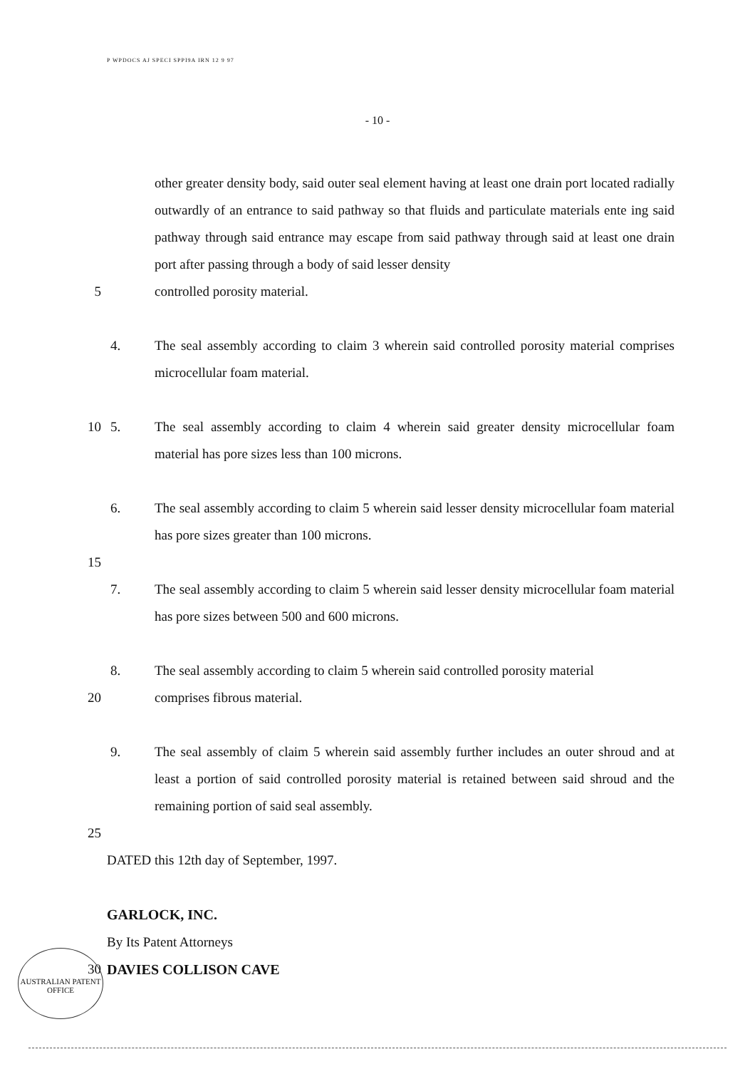P WPDOCS AJ SPECI SPPI9A IRN 12 9 97
- 10 -
other greater density body, said outer seal element having at least one drain port located radially outwardly of an entrance to said pathway so that fluids and particulate materials ente ing said pathway through said entrance may escape from said pathway through said at least one drain port after passing through a body of said lesser density
5 controlled porosity material.
4. The seal assembly according to claim 3 wherein said controlled porosity material comprises microcellular foam material.
10 5. The seal assembly according to claim 4 wherein said greater density microcellular foam material has pore sizes less than 100 microns.
6. The seal assembly according to claim 5 wherein said lesser density microcellular foam material has pore sizes greater than 100 microns.
15
7. The seal assembly according to claim 5 wherein said lesser density microcellular foam material has pore sizes between 500 and 600 microns.
8. The seal assembly according to claim 5 wherein said controlled porosity material
20 comprises fibrous material.
9. The seal assembly of claim 5 wherein said assembly further includes an outer shroud and at least a portion of said controlled porosity material is retained between said shroud and the remaining portion of said seal assembly.
25
DATED this 12th day of September, 1997.
GARLOCK, INC.
By Its Patent Attorneys
30 DAVIES COLLISON CAVE
AUSTRALIAN PATENT OFFICE